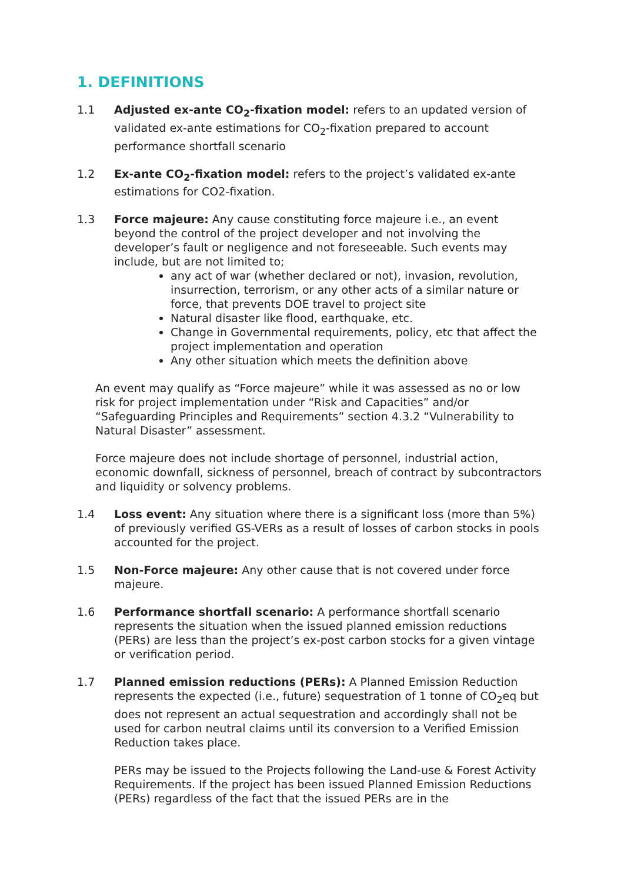1. DEFINITIONS
1.1 Adjusted ex-ante CO<sub>2</sub>-fixation model: refers to an updated version of validated ex-ante estimations for CO<sub>2</sub>-fixation prepared to account performance shortfall scenario
1.2 Ex-ante CO<sub>2</sub>-fixation model: refers to the project’s validated ex-ante estimations for CO2-fixation.
1.3 Force majeure: Any cause constituting force majeure i.e., an event beyond the control of the project developer and not involving the developer’s fault or negligence and not foreseeable. Such events may include, but are not limited to;
any act of war (whether declared or not), invasion, revolution, insurrection, terrorism, or any other acts of a similar nature or force, that prevents DOE travel to project site
Natural disaster like flood, earthquake, etc.
Change in Governmental requirements, policy, etc that affect the project implementation and operation
Any other situation which meets the definition above
An event may qualify as “Force majeure” while it was assessed as no or low risk for project implementation under “Risk and Capacities” and/or “Safeguarding Principles and Requirements” section 4.3.2 “Vulnerability to Natural Disaster” assessment.
Force majeure does not include shortage of personnel, industrial action, economic downfall, sickness of personnel, breach of contract by subcontractors and liquidity or solvency problems.
1.4 Loss event: Any situation where there is a significant loss (more than 5%) of previously verified GS-VERs as a result of losses of carbon stocks in pools accounted for the project.
1.5 Non-Force majeure: Any other cause that is not covered under force majeure.
1.6 Performance shortfall scenario: A performance shortfall scenario represents the situation when the issued planned emission reductions (PERs) are less than the project’s ex-post carbon stocks for a given vintage or verification period.
1.7 Planned emission reductions (PERs): A Planned Emission Reduction represents the expected (i.e., future) sequestration of 1 tonne of CO<sub>2</sub>eq but does not represent an actual sequestration and accordingly shall not be used for carbon neutral claims until its conversion to a Verified Emission Reduction takes place.
PERs may be issued to the Projects following the Land-use & Forest Activity Requirements. If the project has been issued Planned Emission Reductions (PERs) regardless of the fact that the issued PERs are in the